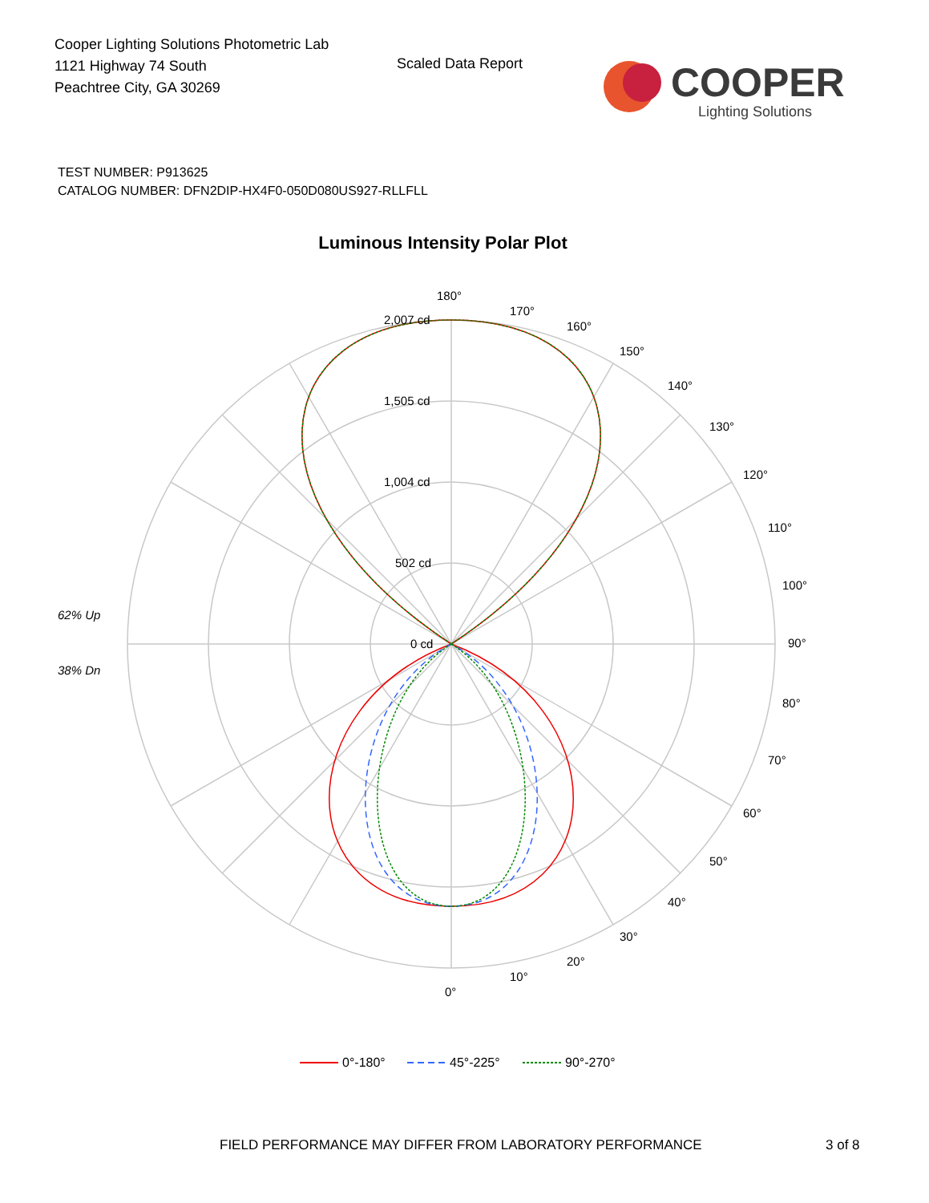Cooper Lighting Solutions Photometric Lab
1121 Highway 74 South
Peachtree City, GA 30269
Scaled Data Report
COOPER
Lighting Solutions
TEST NUMBER: P913625
CATALOG NUMBER: DFN2DIP-HX4F0-050D080US927-RLLFLL
Luminous Intensity Polar Plot
180°
170°
160°
150°
140°
130°
120°
110°
100°
90°
80°
70°
60°
50°
40°
30°
20°
10°
0°
2,007 cd
1,505 cd
1,004 cd
502 cd
0 cd
62% Up
38% Dn
0°-180°
45°-225°
90°-270°
FIELD PERFORMANCE MAY DIFFER FROM LABORATORY PERFORMANCE
3 of 8